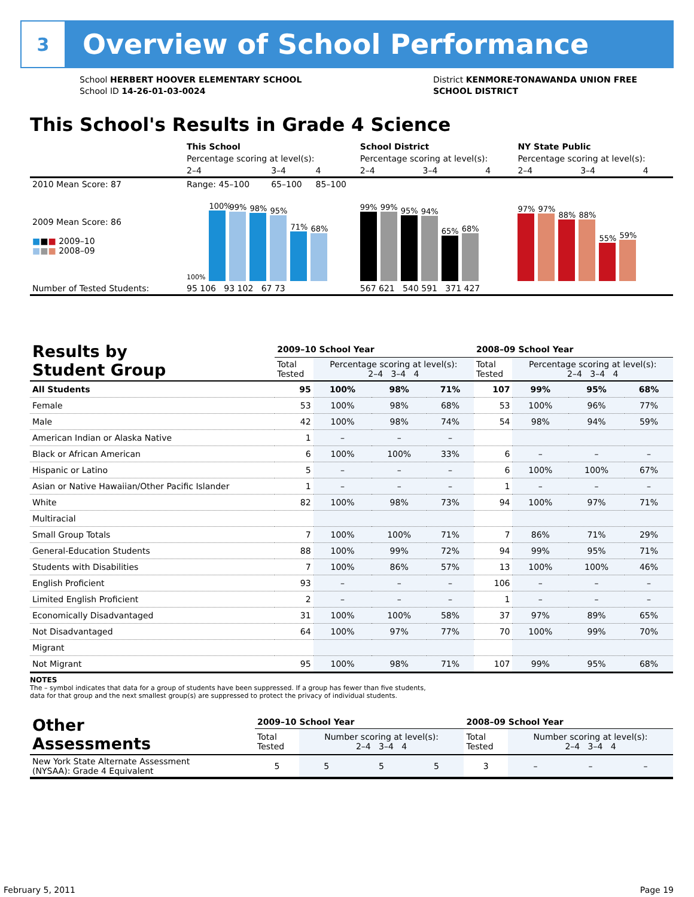3
Overview of School Performance
School HERBERT HOOVER ELEMENTARY SCHOOL
School ID 14-26-01-03-0024
District KENMORE-TONAWANDA UNION FREE
SCHOOL DISTRICT
This School's Results in Grade 4 Science
| | This School | | | School District | | | NY State Public | | |
| | Percentage scoring at level(s): | | | Percentage scoring at level(s): | | | Percentage scoring at level(s): | | |
| | 2–4 | 3–4 | 4 | 2–4 | 3–4 | 4 | 2–4 | 3–4 | 4 |
| 2010 Mean Score: 87 | Range: 45–100 | 65–100 | 85–100 | | | | | | |
| 2009 Mean Score: 86 ■ ■ ■ 2009–10 ■ ■ ■ 2008–09 | 100% 100% 99% 98% 95% 71% 68% | | | 99% 99% 95% 94% 65% 68% | | | 97% 97% 88% 88% 55% 59% | | |
| Number of Tested Students: | 95 106 93 102 67 73 | | | 567 621 540 591 371 427 | | | | | |
| Results by Student Group | 2009–10 School Year | | | | 2008–09 School Year | | | |
| | Total Tested | Percentage scoring at level(s): 2–4 3–4 4 | | | Total Tested | Percentage scoring at level(s): 2–4 3–4 4 | | |
| All Students | 95 | 100% | 98% | 71% | 107 | 99% | 95% | 68% |
| Female | 53 | 100% | 98% | 68% | 53 | 100% | 96% | 77% |
| Male | 42 | 100% | 98% | 74% | 54 | 98% | 94% | 59% |
| American Indian or Alaska Native | 1 | – | – | – | | | | |
| Black or African American | 6 | 100% | 100% | 33% | 6 | – | – | – |
| Hispanic or Latino | 5 | – | – | – | 6 | 100% | 100% | 67% |
| Asian or Native Hawaiian/Other Pacific Islander | 1 | – | – | – | 1 | – | – | – |
| White | 82 | 100% | 98% | 73% | 94 | 100% | 97% | 71% |
| Multiracial | | | | | | | | |
| Small Group Totals | 7 | 100% | 100% | 71% | 7 | 86% | 71% | 29% |
| General-Education Students | 88 | 100% | 99% | 72% | 94 | 99% | 95% | 71% |
| Students with Disabilities | 7 | 100% | 86% | 57% | 13 | 100% | 100% | 46% |
| English Proficient | 93 | – | – | – | 106 | – | – | – |
| Limited English Proficient | 2 | – | – | – | 1 | – | – | – |
| Economically Disadvantaged | 31 | 100% | 100% | 58% | 37 | 97% | 89% | 65% |
| Not Disadvantaged | 64 | 100% | 97% | 77% | 70 | 100% | 99% | 70% |
| Migrant | | | | | | | | |
| Not Migrant | 95 | 100% | 98% | 71% | 107 | 99% | 95% | 68% |
NOTES
The – symbol indicates that data for a group of students have been suppressed. If a group has fewer than five students,
data for that group and the next smallest group(s) are suppressed to protect the privacy of individual students.
| Other Assessments | 2009–10 School Year | | | | 2008–09 School Year | | | |
| | Total Tested | Number scoring at level(s): 2–4 3–4 4 | | | Total Tested | Number scoring at level(s): 2–4 3–4 4 | | |
| New York State Alternate Assessment (NYSAA): Grade 4 Equivalent | 5 | 5 | 5 | 5 | 3 | – | – | – |
February 5, 2011 Page 19